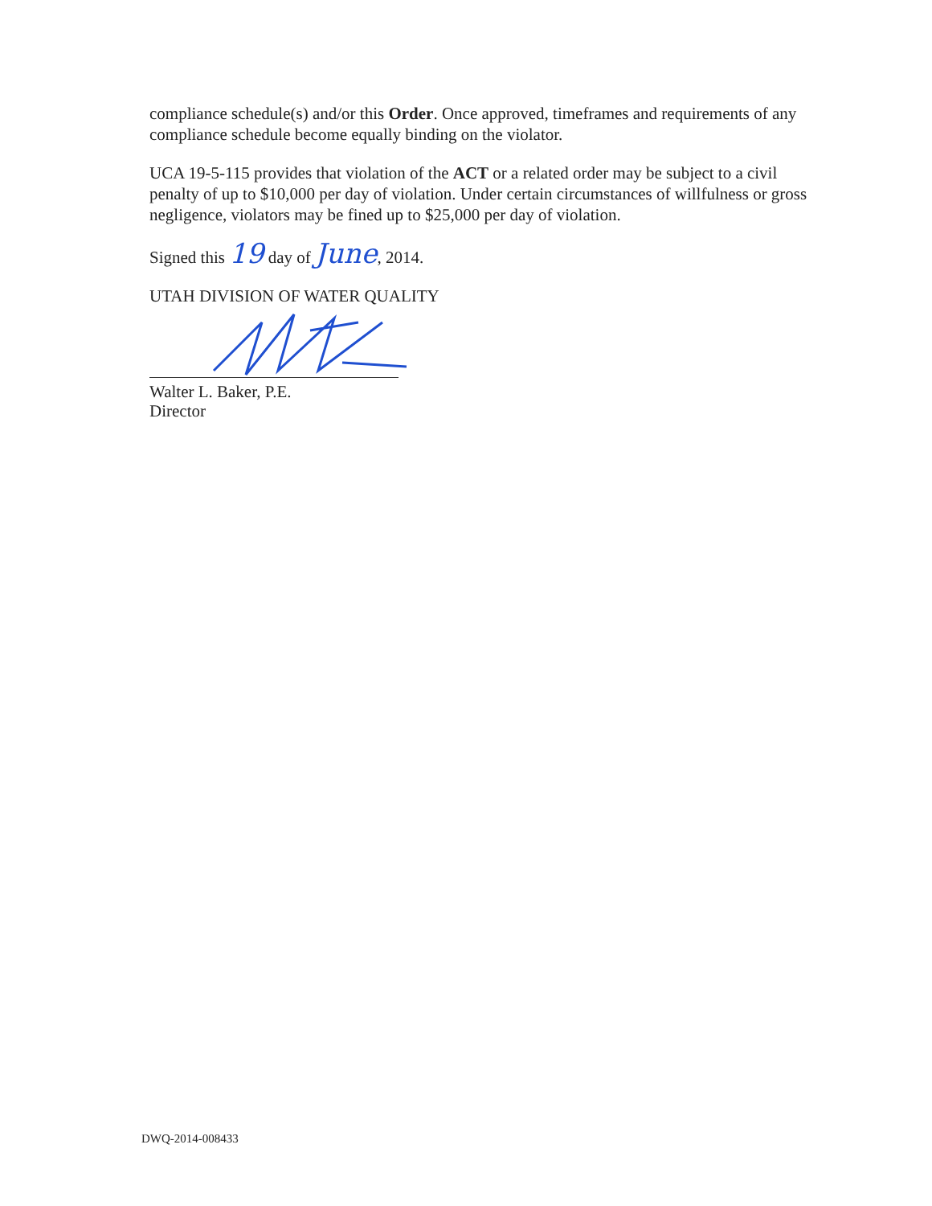compliance schedule(s) and/or this Order. Once approved, timeframes and requirements of any compliance schedule become equally binding on the violator.
UCA 19-5-115 provides that violation of the ACT or a related order may be subject to a civil penalty of up to $10,000 per day of violation. Under certain circumstances of willfulness or gross negligence, violators may be fined up to $25,000 per day of violation.
Signed this 19 day of June, 2014.
UTAH DIVISION OF WATER QUALITY
Walter L. Baker, P.E.
Director
DWQ-2014-008433